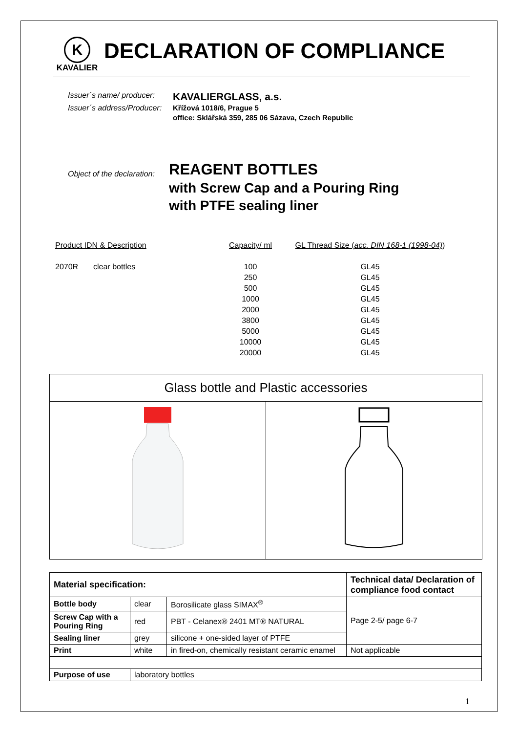K
KAVALIER
DECLARATION OF COMPLIANCE
Issuer´s name/ producer: KAVALIERGLASS, a.s. Issuer´s address/Producer: Křížová 1018/6, Prague 5 office: Sklářská 359, 285 06 Sázava, Czech Republic
Object of the declaration:
REAGENT BOTTLES
with Screw Cap and a Pouring Ring
with PTFE sealing liner
| Product IDN & Description | | Capacity/ ml | GL Thread Size ( acc. DIN 168-1 (1998-04) ) |
| --- | --- | --- | --- |
| 2070R | clear bottles | 100 | GL45 |
| | | 250 | GL45 |
| | | 500 | GL45 |
| | | 1000 | GL45 |
| | | 2000 | GL45 |
| | | 3800 | GL45 |
| | | 5000 | GL45 |
| | | 10000 | GL45 |
| | | 20000 | GL45 |
Glass bottle and Plastic accessories
| Material specification: | | | Technical data/ Declaration of compliance food contact |
| --- | --- | --- | --- |
| Bottle body | clear | Borosilicate glass SIMAX<sup>®</sup> | Page 2-5/ page 6-7 |
| Screw Cap with a Pouring Ring | red | PBT - Celanex® 2401 MT® NATURAL | |
| Sealing liner | grey | silicone + one-sided layer of PTFE | |
| Print | white | in fired-on, chemically resistant ceramic enamel | Not applicable |
| Purpose of use | laboratory bottles | | |
1